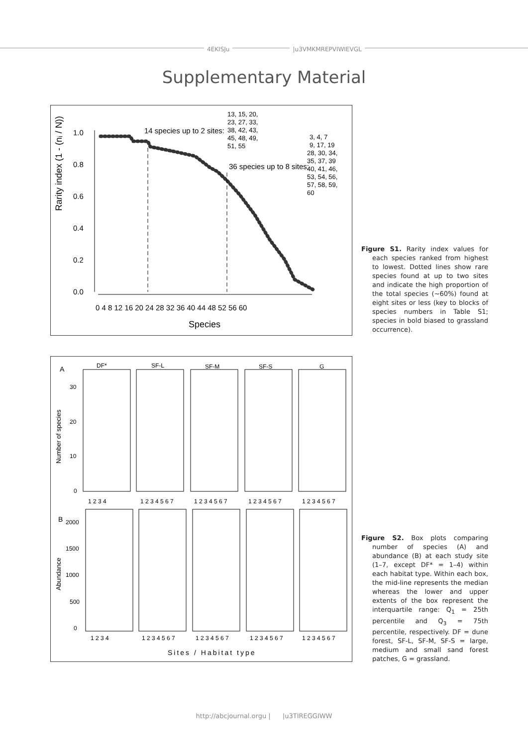4EKISJu |u3VMKMREPVIWIEVGL
Supplementary Material
Rarity index (1 - (nᵢ / N))
1.0
0.8
0.6
0.4
0.2
0.0
0 4 8 12 16 20 24 28 32 36 40 44 48 52 56 60
Species
14 species up to 2 sites:
36 species up to 8 sites:
13, 15, 20,
23, 27, 33,
38, 42, 43,
45, 48, 49,
51, 55
3, 4, 7
9, 17, 19
28, 30, 34,
35, 37, 39
40, 41, 46,
53, 54, 56,
57, 58, 59,
60
Figure S1. Rarity index values for each species ranked from highest to lowest. Dotted lines show rare species found at up to two sites and indicate the high proportion of the total species (~60%) found at eight sites or less (key to blocks of species numbers in Table S1; species in bold biased to grassland occurrence).
A
B
Number of species
Abundance
DF*
SF-L
SF-M
SF-S
G
30
20
10
0
2000
1500
1000
500
0
1 2 3 4
1 2 3 4 5 6 7
1 2 3 4 5 6 7
1 2 3 4 5 6 7
1 2 3 4 5 6 7
1 2 3 4
1 2 3 4 5 6 7
1 2 3 4 5 6 7
1 2 3 4 5 6 7
1 2 3 4 5 6 7
Sites / Habitat type
Figure S2. Box plots comparing number of species (A) and abundance (B) at each study site (1–7, except DF* = 1–4) within each habitat type. Within each box, the mid-line represents the median whereas the lower and upper extents of the box represent the interquartile range: Q<sub>1</sub> = 25th percentile and Q<sub>3</sub> = 75th percentile, respectively. DF = dune forest, SF-L, SF-M, SF-S = large, medium and small sand forest patches, G = grassland.
http://abcjournal.orgu | |u3TIREGGIWW